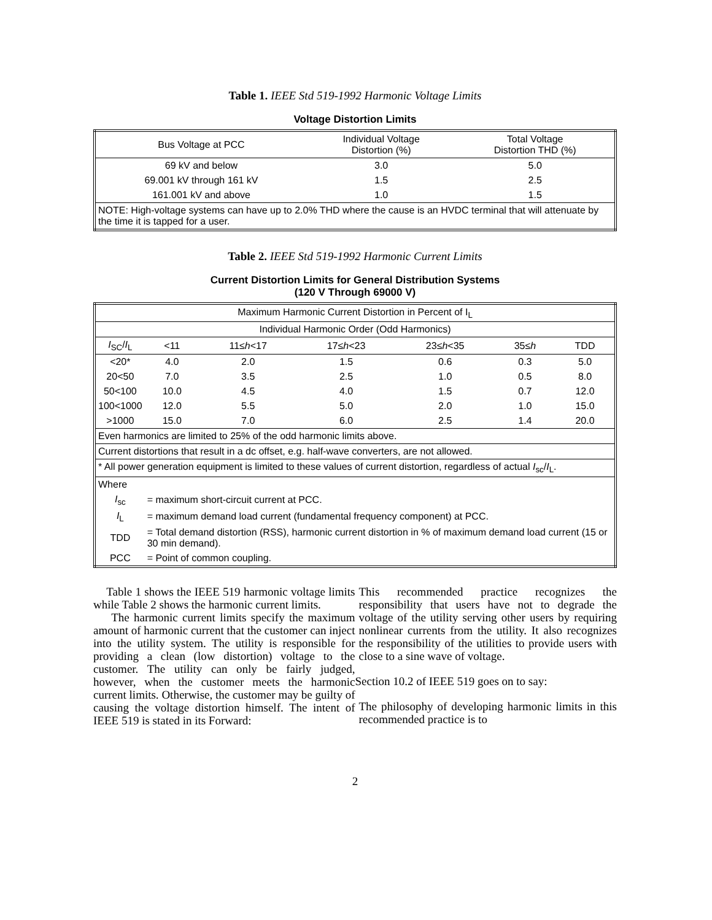Table 1. IEEE Std 519-1992 Harmonic Voltage Limits
Voltage Distortion Limits
| Bus Voltage at PCC | Individual Voltage Distortion (%) | Total Voltage Distortion THD (%) |
| --- | --- | --- |
| 69 kV and below | 3.0 | 5.0 |
| 69.001 kV through 161 kV | 1.5 | 2.5 |
| 161.001 kV and above | 1.0 | 1.5 |
| NOTE: High-voltage systems can have up to 2.0% THD where the cause is an HVDC terminal that will attenuate by the time it is tapped for a user. | | |
Table 2. IEEE Std 519-1992 Harmonic Current Limits
Current Distortion Limits for General Distribution Systems
(120 V Through 69000 V)
| Maximum Harmonic Current Distortion in Percent of I<sub>L</sub> | | | | | | |
| --- | --- | --- | --- | --- | --- | --- |
| Individual Harmonic Order (Odd Harmonics) | | | | | | |
| I<sub>SC</sub>/ I<sub>L</sub> | <11 | 11≤ h <17 | 17≤ h <23 | 23≤ h <35 | 35≤ h | TDD |
| <20* | 4.0 | 2.0 | 1.5 | 0.6 | 0.3 | 5.0 |
| 20<50 | 7.0 | 3.5 | 2.5 | 1.0 | 0.5 | 8.0 |
| 50<100 | 10.0 | 4.5 | 4.0 | 1.5 | 0.7 | 12.0 |
| 100<1000 | 12.0 | 5.5 | 5.0 | 2.0 | 1.0 | 15.0 |
| >1000 | 15.0 | 7.0 | 6.0 | 2.5 | 1.4 | 20.0 |
| Even harmonics are limited to 25% of the odd harmonic limits above. | | | | | | |
| Current distortions that result in a dc offset, e.g. half-wave converters, are not allowed. | | | | | | |
| * All power generation equipment is limited to these values of current distortion, regardless of actual I<sub>sc</sub>/ I<sub>L</sub>. | | | | | | |
| Where | | | | | | |
| I<sub>sc</sub> | = maximum short-circuit current at PCC. | | | | | |
| I<sub>L</sub> | = maximum demand load current (fundamental frequency component) at PCC. | | | | | |
| TDD | = Total demand distortion (RSS), harmonic current distortion in % of maximum demand load current (15 or 30 min demand). | | | | | |
| PCC | = Point of common coupling. | | | | | |
Table 1 shows the IEEE 519 harmonic voltage limits while Table 2 shows the harmonic current limits.
The harmonic current limits specify the maximum amount of harmonic current that the customer can inject into the utility system. The utility is responsible for providing a clean (low distortion) voltage to the customer. The utility can only be fairly judged, however, when the customer meets the harmonic current limits. Otherwise, the customer may be guilty of causing the voltage distortion himself. The intent of IEEE 519 is stated in its Forward:
This recommended practice recognizes the responsibility that users have not to degrade the voltage of the utility serving other users by requiring nonlinear currents from the utility. It also recognizes the responsibility of the utilities to provide users with close to a sine wave of voltage.
Section 10.2 of IEEE 519 goes on to say:
The philosophy of developing harmonic limits in this recommended practice is to
2